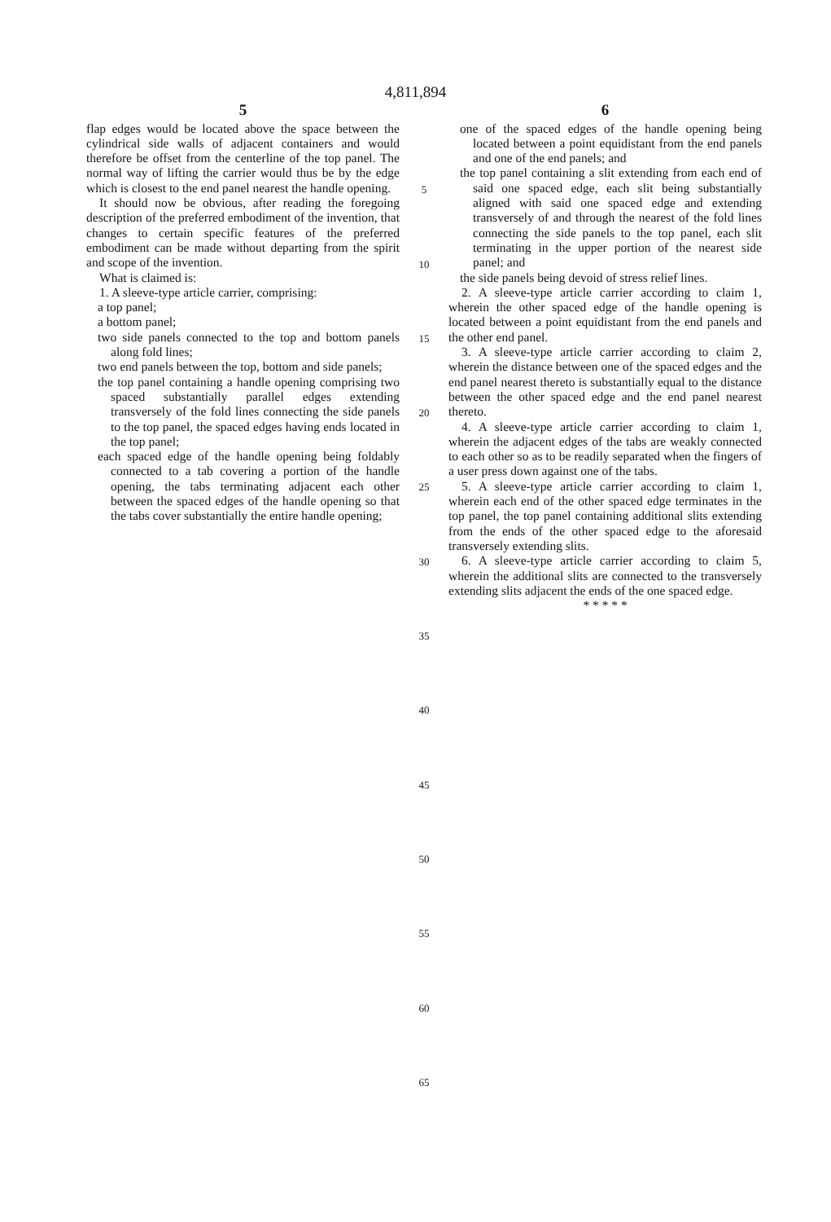4,811,894
5
flap edges would be located above the space between the cylindrical side walls of adjacent containers and would therefore be offset from the centerline of the top panel. The normal way of lifting the carrier would thus be by the edge which is closest to the end panel nearest the handle opening.
It should now be obvious, after reading the foregoing description of the preferred embodiment of the invention, that changes to certain specific features of the preferred embodiment can be made without departing from the spirit and scope of the invention.
What is claimed is:
1. A sleeve-type article carrier, comprising:
a top panel;
a bottom panel;
two side panels connected to the top and bottom panels along fold lines;
two end panels between the top, bottom and side panels;
the top panel containing a handle opening comprising two spaced substantially parallel edges extending transversely of the fold lines connecting the side panels to the top panel, the spaced edges having ends located in the top panel;
each spaced edge of the handle opening being foldably connected to a tab covering a portion of the handle opening, the tabs terminating adjacent each other between the spaced edges of the handle opening so that the tabs cover substantially the entire handle opening;
5
10
15
20
25
30
35
40
45
50
55
60
65
6
one of the spaced edges of the handle opening being located between a point equidistant from the end panels and one of the end panels; and
the top panel containing a slit extending from each end of said one spaced edge, each slit being substantially aligned with said one spaced edge and extending transversely of and through the nearest of the fold lines connecting the side panels to the top panel, each slit terminating in the upper portion of the nearest side panel; and
the side panels being devoid of stress relief lines.
2. A sleeve-type article carrier according to claim 1, wherein the other spaced edge of the handle opening is located between a point equidistant from the end panels and the other end panel.
3. A sleeve-type article carrier according to claim 2, wherein the distance between one of the spaced edges and the end panel nearest thereto is substantially equal to the distance between the other spaced edge and the end panel nearest thereto.
4. A sleeve-type article carrier according to claim 1, wherein the adjacent edges of the tabs are weakly connected to each other so as to be readily separated when the fingers of a user press down against one of the tabs.
5. A sleeve-type article carrier according to claim 1, wherein each end of the other spaced edge terminates in the top panel, the top panel containing additional slits extending from the ends of the other spaced edge to the aforesaid transversely extending slits.
6. A sleeve-type article carrier according to claim 5, wherein the additional slits are connected to the transversely extending slits adjacent the ends of the one spaced edge.
* * * * *